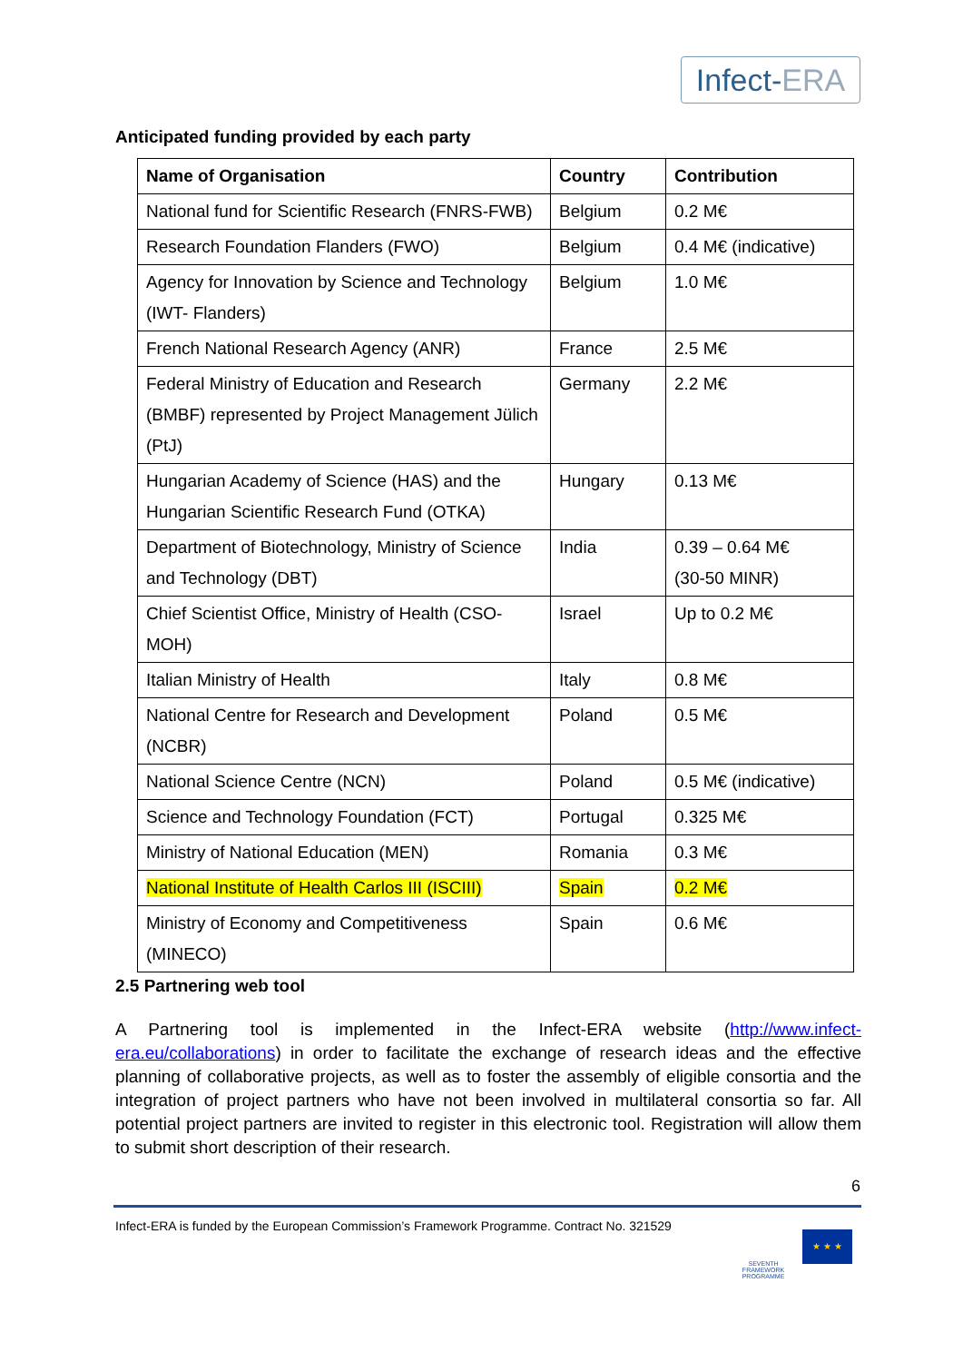Infect-ERA
Anticipated funding provided by each party
| Name of Organisation | Country | Contribution |
| --- | --- | --- |
| National fund for Scientific Research (FNRS-FWB) | Belgium | 0.2 M€ |
| Research Foundation Flanders (FWO) | Belgium | 0.4 M€ (indicative) |
| Agency for Innovation by Science and Technology (IWT- Flanders) | Belgium | 1.0 M€ |
| French National Research Agency (ANR) | France | 2.5 M€ |
| Federal Ministry of Education and Research (BMBF) represented by Project Management Jülich (PtJ) | Germany | 2.2 M€ |
| Hungarian Academy of Science (HAS) and the Hungarian Scientific Research Fund (OTKA) | Hungary | 0.13 M€ |
| Department of Biotechnology, Ministry of Science and Technology (DBT) | India | 0.39 – 0.64 M€ (30-50 MINR) |
| Chief Scientist Office, Ministry of Health (CSO-MOH) | Israel | Up to 0.2 M€ |
| Italian Ministry of Health | Italy | 0.8 M€ |
| National Centre for Research and Development (NCBR) | Poland | 0.5 M€ |
| National Science Centre (NCN) | Poland | 0.5 M€ (indicative) |
| Science and Technology Foundation (FCT) | Portugal | 0.325 M€ |
| Ministry of National Education (MEN) | Romania | 0.3 M€ |
| National Institute of Health Carlos III (ISCIII) | Spain | 0.2 M€ |
| Ministry of Economy and Competitiveness (MINECO) | Spain | 0.6 M€ |
2.5 Partnering web tool
A Partnering tool is implemented in the Infect-ERA website (http://www.infect-era.eu/collaborations) in order to facilitate the exchange of research ideas and the effective planning of collaborative projects, as well as to foster the assembly of eligible consortia and the integration of project partners who have not been involved in multilateral consortia so far. All potential project partners are invited to register in this electronic tool. Registration will allow them to submit short description of their research.
6
Infect-ERA is funded by the European Commission’s Framework Programme. Contract No. 321529
SEVENTH FRAMEWORK PROGRAMME
★ ★ ★